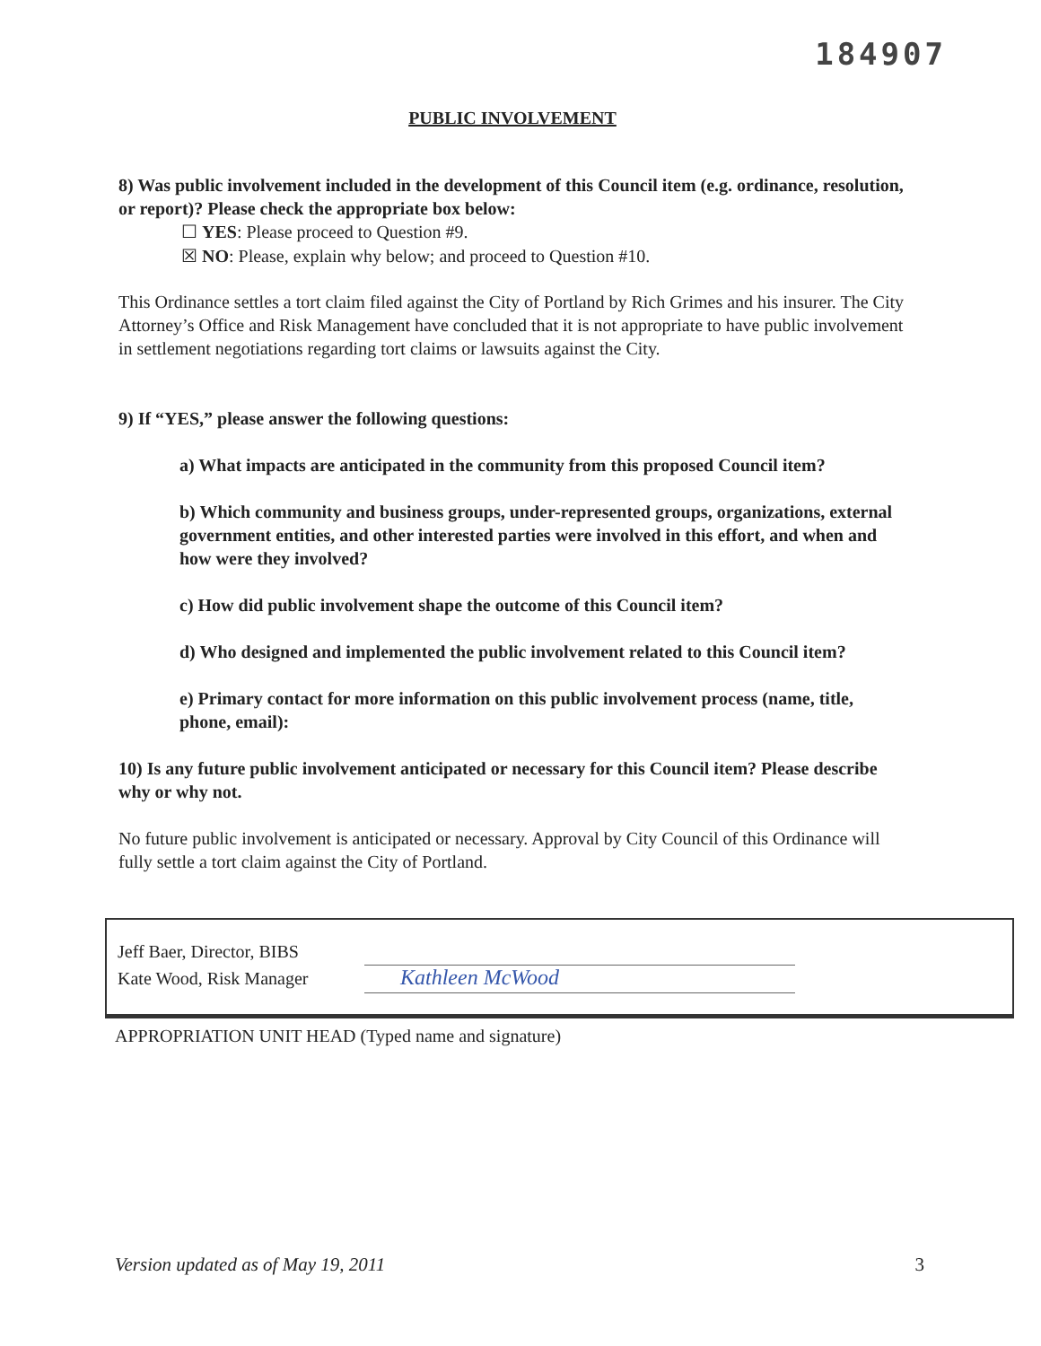184907
PUBLIC INVOLVEMENT
8) Was public involvement included in the development of this Council item (e.g. ordinance, resolution, or report)? Please check the appropriate box below:
☐ YES: Please proceed to Question #9.
☒ NO: Please, explain why below; and proceed to Question #10.
This Ordinance settles a tort claim filed against the City of Portland by Rich Grimes and his insurer. The City Attorney’s Office and Risk Management have concluded that it is not appropriate to have public involvement in settlement negotiations regarding tort claims or lawsuits against the City.
9) If “YES,” please answer the following questions:
a) What impacts are anticipated in the community from this proposed Council item?
b) Which community and business groups, under-represented groups, organizations, external government entities, and other interested parties were involved in this effort, and when and how were they involved?
c) How did public involvement shape the outcome of this Council item?
d) Who designed and implemented the public involvement related to this Council item?
e) Primary contact for more information on this public involvement process (name, title, phone, email):
10) Is any future public involvement anticipated or necessary for this Council item? Please describe why or why not.
No future public involvement is anticipated or necessary. Approval by City Council of this Ordinance will fully settle a tort claim against the City of Portland.
Jeff Baer, Director, BIBS
Kate Wood, Risk Manager
Kathleen McWood
APPROPRIATION UNIT HEAD (Typed name and signature)
Version updated as of May 19, 2011 3